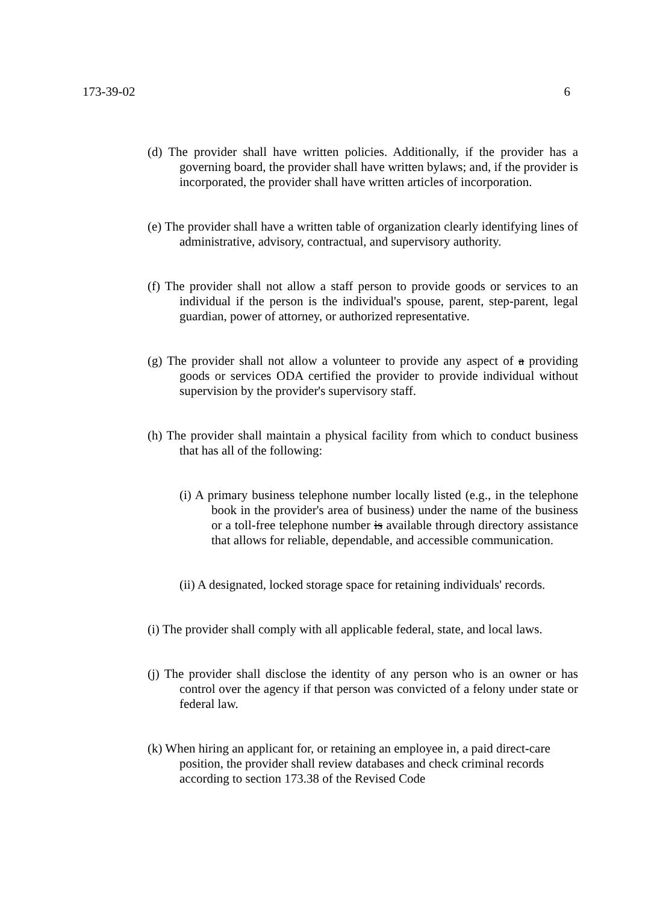173-39-02 6
(d) The provider shall have written policies. Additionally, if the provider has a governing board, the provider shall have written bylaws; and, if the provider is incorporated, the provider shall have written articles of incorporation.
(e) The provider shall have a written table of organization clearly identifying lines of administrative, advisory, contractual, and supervisory authority.
(f) The provider shall not allow a staff person to provide goods or services to an individual if the person is the individual's spouse, parent, step-parent, legal guardian, power of attorney, or authorized representative.
(g) The provider shall not allow a volunteer to provide any aspect of a providing goods or services ODA certified the provider to provide individual without supervision by the provider's supervisory staff.
(h) The provider shall maintain a physical facility from which to conduct business that has all of the following:
(i) A primary business telephone number locally listed (e.g., in the telephone book in the provider's area of business) under the name of the business or a toll-free telephone number is available through directory assistance that allows for reliable, dependable, and accessible communication.
(ii) A designated, locked storage space for retaining individuals' records.
(i) The provider shall comply with all applicable federal, state, and local laws.
(j) The provider shall disclose the identity of any person who is an owner or has control over the agency if that person was convicted of a felony under state or federal law.
(k) When hiring an applicant for, or retaining an employee in, a paid direct-care position, the provider shall review databases and check criminal records according to section 173.38 of the Revised Code